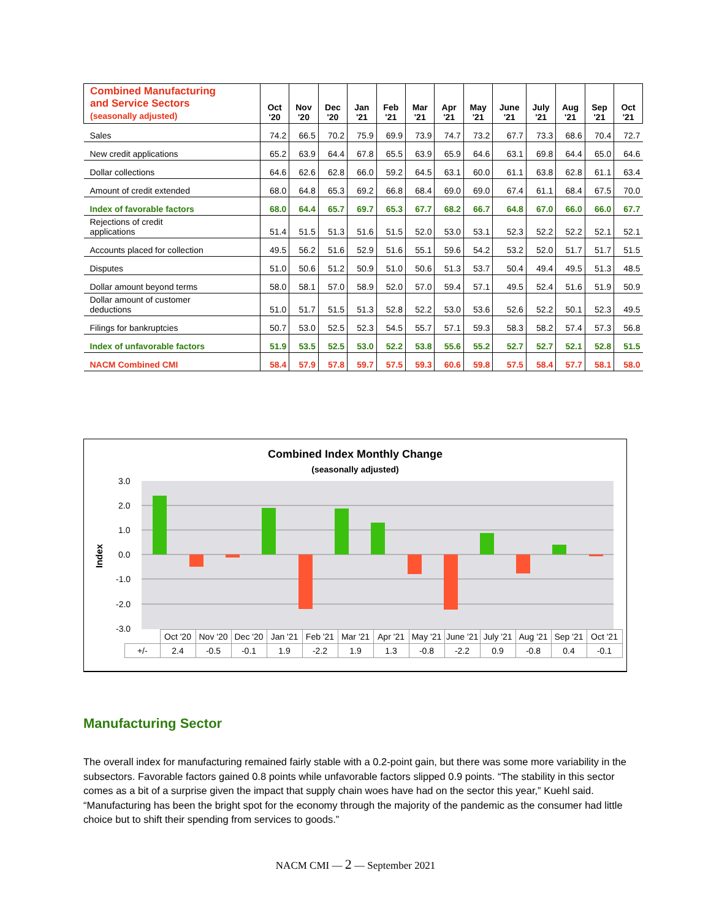| Combined Manufacturing and Service Sectors (seasonally adjusted) | Oct '20 | Nov '20 | Dec '20 | Jan '21 | Feb '21 | Mar '21 | Apr '21 | May '21 | June '21 | July '21 | Aug '21 | Sep '21 | Oct '21 |
| --- | --- | --- | --- | --- | --- | --- | --- | --- | --- | --- | --- | --- | --- |
| Sales | 74.2 | 66.5 | 70.2 | 75.9 | 69.9 | 73.9 | 74.7 | 73.2 | 67.7 | 73.3 | 68.6 | 70.4 | 72.7 |
| New credit applications | 65.2 | 63.9 | 64.4 | 67.8 | 65.5 | 63.9 | 65.9 | 64.6 | 63.1 | 69.8 | 64.4 | 65.0 | 64.6 |
| Dollar collections | 64.6 | 62.6 | 62.8 | 66.0 | 59.2 | 64.5 | 63.1 | 60.0 | 61.1 | 63.8 | 62.8 | 61.1 | 63.4 |
| Amount of credit extended | 68.0 | 64.8 | 65.3 | 69.2 | 66.8 | 68.4 | 69.0 | 69.0 | 67.4 | 61.1 | 68.4 | 67.5 | 70.0 |
| Index of favorable factors | 68.0 | 64.4 | 65.7 | 69.7 | 65.3 | 67.7 | 68.2 | 66.7 | 64.8 | 67.0 | 66.0 | 66.0 | 67.7 |
| Rejections of credit applications | 51.4 | 51.5 | 51.3 | 51.6 | 51.5 | 52.0 | 53.0 | 53.1 | 52.3 | 52.2 | 52.2 | 52.1 | 52.1 |
| Accounts placed for collection | 49.5 | 56.2 | 51.6 | 52.9 | 51.6 | 55.1 | 59.6 | 54.2 | 53.2 | 52.0 | 51.7 | 51.7 | 51.5 |
| Disputes | 51.0 | 50.6 | 51.2 | 50.9 | 51.0 | 50.6 | 51.3 | 53.7 | 50.4 | 49.4 | 49.5 | 51.3 | 48.5 |
| Dollar amount beyond terms | 58.0 | 58.1 | 57.0 | 58.9 | 52.0 | 57.0 | 59.4 | 57.1 | 49.5 | 52.4 | 51.6 | 51.9 | 50.9 |
| Dollar amount of customer deductions | 51.0 | 51.7 | 51.5 | 51.3 | 52.8 | 52.2 | 53.0 | 53.6 | 52.6 | 52.2 | 50.1 | 52.3 | 49.5 |
| Filings for bankruptcies | 50.7 | 53.0 | 52.5 | 52.3 | 54.5 | 55.7 | 57.1 | 59.3 | 58.3 | 58.2 | 57.4 | 57.3 | 56.8 |
| Index of unfavorable factors | 51.9 | 53.5 | 52.5 | 53.0 | 52.2 | 53.8 | 55.6 | 55.2 | 52.7 | 52.7 | 52.1 | 52.8 | 51.5 |
| NACM Combined CMI | 58.4 | 57.9 | 57.8 | 59.7 | 57.5 | 59.3 | 60.6 | 59.8 | 57.5 | 58.4 | 57.7 | 58.1 | 58.0 |
Combined Index Monthly Change
(seasonally adjusted)
3.0
2.0
1.0
0.0
-1.0
-2.0
-3.0
Index
| | Oct '20 | Nov '20 | Dec '20 | Jan '21 | Feb '21 | Mar '21 | Apr '21 | May '21 | June '21 | July '21 | Aug '21 | Sep '21 | Oct '21 |
| +/- | 2.4 | -0.5 | -0.1 | 1.9 | -2.2 | 1.9 | 1.3 | -0.8 | -2.2 | 0.9 | -0.8 | 0.4 | -0.1 |
Manufacturing Sector
The overall index for manufacturing remained fairly stable with a 0.2-point gain, but there was some more variability in the subsectors. Favorable factors gained 0.8 points while unfavorable factors slipped 0.9 points. “The stability in this sector comes as a bit of a surprise given the impact that supply chain woes have had on the sector this year,” Kuehl said. “Manufacturing has been the bright spot for the economy through the majority of the pandemic as the consumer had little choice but to shift their spending from services to goods.”
NACM CMI — 2 — September 2021